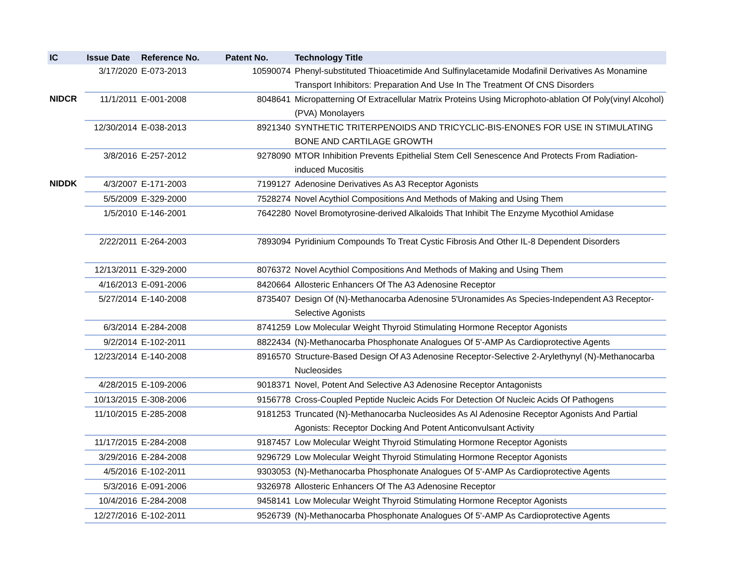| IC | Issue Date | Reference No. | Patent No. | Technology Title |
| --- | --- | --- | --- | --- |
| | 3/17/2020 | E-073-2013 | 10590074 | Phenyl-substituted Thioacetimide And Sulfinylacetamide Modafinil Derivatives As Monamine Transport Inhibitors: Preparation And Use In The Treatment Of CNS Disorders |
| NIDCR | 11/1/2011 | E-001-2008 | 8048641 | Micropatterning Of Extracellular Matrix Proteins Using Microphoto-ablation Of Poly(vinyl Alcohol) (PVA) Monolayers |
| | 12/30/2014 | E-038-2013 | 8921340 | SYNTHETIC TRITERPENOIDS AND TRICYCLIC-BIS-ENONES FOR USE IN STIMULATING BONE AND CARTILAGE GROWTH |
| | 3/8/2016 | E-257-2012 | 9278090 | MTOR Inhibition Prevents Epithelial Stem Cell Senescence And Protects From Radiation-induced Mucositis |
| NIDDK | 4/3/2007 | E-171-2003 | 7199127 | Adenosine Derivatives As A3 Receptor Agonists |
| | 5/5/2009 | E-329-2000 | 7528274 | Novel Acythiol Compositions And Methods of Making and Using Them |
| | 1/5/2010 | E-146-2001 | 7642280 | Novel Bromotyrosine-derived Alkaloids That Inhibit The Enzyme Mycothiol Amidase |
| | 2/22/2011 | E-264-2003 | 7893094 | Pyridinium Compounds To Treat Cystic Fibrosis And Other IL-8 Dependent Disorders |
| | 12/13/2011 | E-329-2000 | 8076372 | Novel Acythiol Compositions And Methods of Making and Using Them |
| | 4/16/2013 | E-091-2006 | 8420664 | Allosteric Enhancers Of The A3 Adenosine Receptor |
| | 5/27/2014 | E-140-2008 | 8735407 | Design Of (N)-Methanocarba Adenosine 5'Uronamides As Species-Independent A3 Receptor-Selective Agonists |
| | 6/3/2014 | E-284-2008 | 8741259 | Low Molecular Weight Thyroid Stimulating Hormone Receptor Agonists |
| | 9/2/2014 | E-102-2011 | 8822434 | (N)-Methanocarba Phosphonate Analogues Of 5'-AMP As Cardioprotective Agents |
| | 12/23/2014 | E-140-2008 | 8916570 | Structure-Based Design Of A3 Adenosine Receptor-Selective 2-Arylethynyl (N)-Methanocarba Nucleosides |
| | 4/28/2015 | E-109-2006 | 9018371 | Novel, Potent And Selective A3 Adenosine Receptor Antagonists |
| | 10/13/2015 | E-308-2006 | 9156778 | Cross-Coupled Peptide Nucleic Acids For Detection Of Nucleic Acids Of Pathogens |
| | 11/10/2015 | E-285-2008 | 9181253 | Truncated (N)-Methanocarba Nucleosides As Al Adenosine Receptor Agonists And Partial Agonists: Receptor Docking And Potent Anticonvulsant Activity |
| | 11/17/2015 | E-284-2008 | 9187457 | Low Molecular Weight Thyroid Stimulating Hormone Receptor Agonists |
| | 3/29/2016 | E-284-2008 | 9296729 | Low Molecular Weight Thyroid Stimulating Hormone Receptor Agonists |
| | 4/5/2016 | E-102-2011 | 9303053 | (N)-Methanocarba Phosphonate Analogues Of 5'-AMP As Cardioprotective Agents |
| | 5/3/2016 | E-091-2006 | 9326978 | Allosteric Enhancers Of The A3 Adenosine Receptor |
| | 10/4/2016 | E-284-2008 | 9458141 | Low Molecular Weight Thyroid Stimulating Hormone Receptor Agonists |
| | 12/27/2016 | E-102-2011 | 9526739 | (N)-Methanocarba Phosphonate Analogues Of 5'-AMP As Cardioprotective Agents |